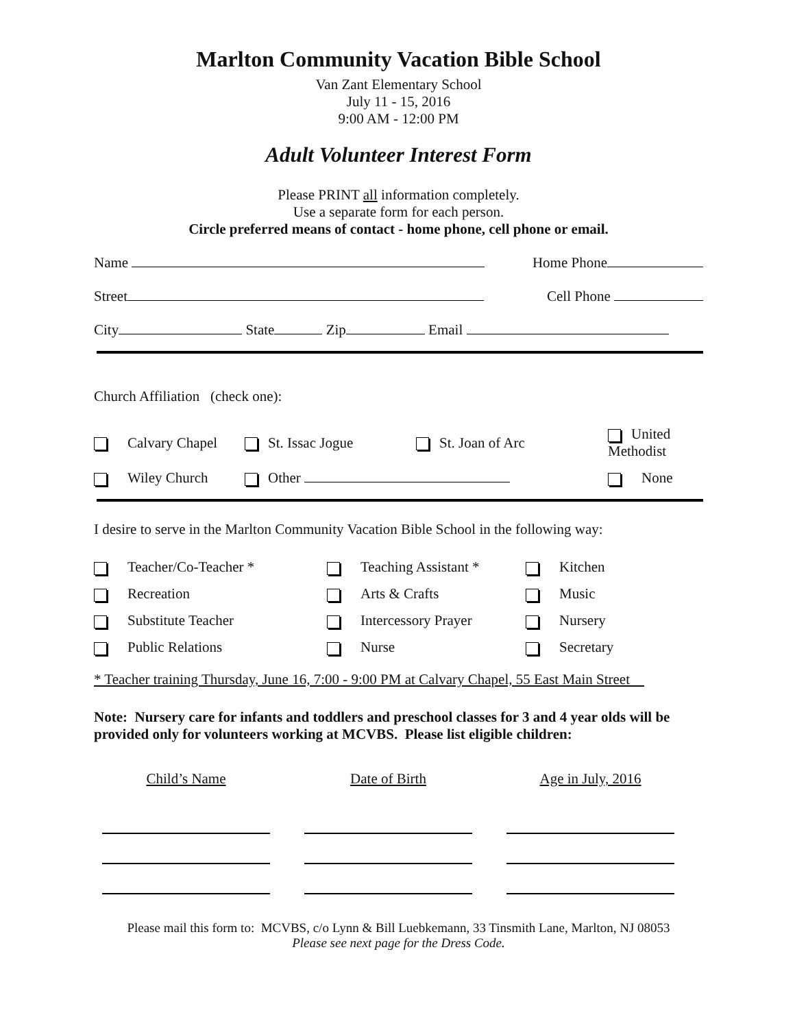Marlton Community Vacation Bible School
Van Zant Elementary School
July 11 - 15, 2016
9:00 AM - 12:00 PM
Adult Volunteer Interest Form
Please PRINT all information completely.
Use a separate form for each person.
Circle preferred means of contact - home phone, cell phone or email.
Name Home Phone
Street Cell Phone
City State Zip Email
Church Affiliation (check one):
Calvary Chapel St. Issac Jogue St. Joan of Arc United Methodist Wiley Church Other None
I desire to serve in the Marlton Community Vacation Bible School in the following way:
Teacher/Co-Teacher * Teaching Assistant * Kitchen Recreation Arts & Crafts Music Substitute Teacher Intercessory Prayer Nursery Public Relations Nurse Secretary
* Teacher training Thursday, June 16, 7:00 - 9:00 PM at Calvary Chapel, 55 East Main Street
Note: Nursery care for infants and toddlers and preschool classes for 3 and 4 year olds will be provided only for volunteers working at MCVBS. Please list eligible children:
Child’s Name Date of Birth Age in July, 2016
Please mail this form to: MCVBS, c/o Lynn & Bill Luebkemann, 33 Tinsmith Lane, Marlton, NJ 08053
Please see next page for the Dress Code.